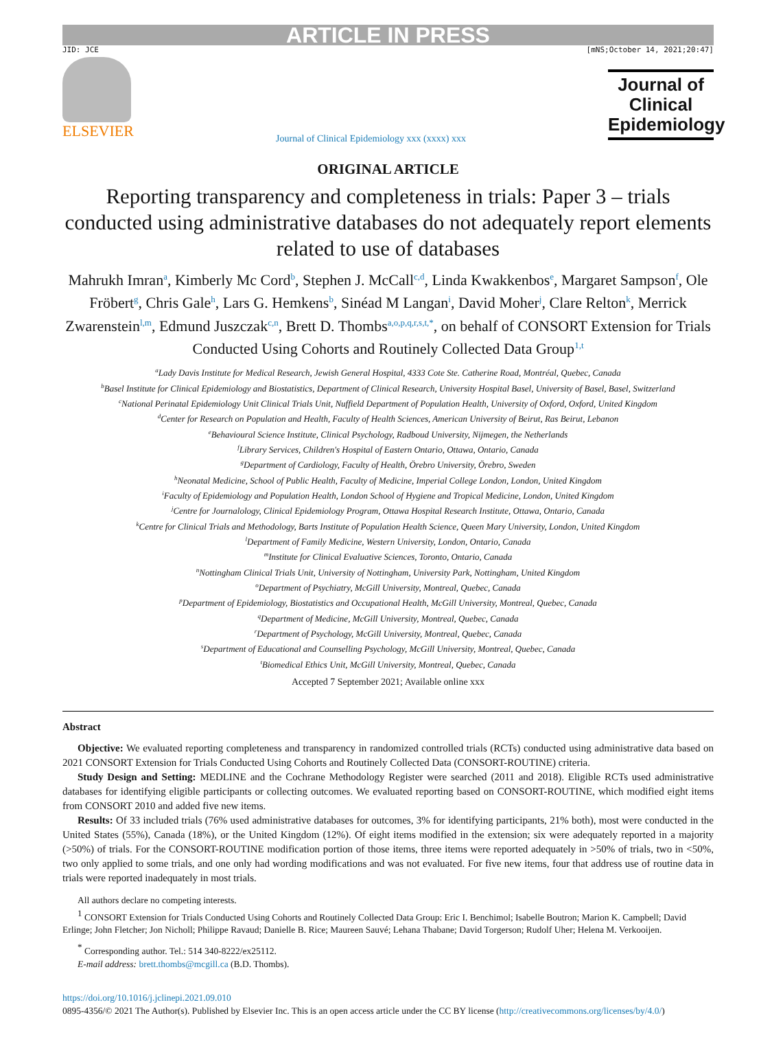ARTICLE IN PRESS
JID: JCE [mNS;October 14, 2021;20:47]
ELSEVIER
Journal of Clinical Epidemiology xxx (xxxx) xxx
Journal of Clinical Epidemiology
ORIGINAL ARTICLE
Reporting transparency and completeness in trials: Paper 3 – trials conducted using administrative databases do not adequately report elements related to use of databases
Mahrukh Imran<sup>a</sup>, Kimberly Mc Cord<sup>b</sup>, Stephen J. McCall<sup>c,d</sup>, Linda Kwakkenbos<sup>e</sup>, Margaret Sampson<sup>f</sup>, Ole Fröbert<sup>g</sup>, Chris Gale<sup>h</sup>, Lars G. Hemkens<sup>b</sup>, Sinéad M Langan<sup>i</sup>, David Moher<sup>j</sup>, Clare Relton<sup>k</sup>, Merrick Zwarenstein<sup>l,m</sup>, Edmund Juszczak<sup>c,n</sup>, Brett D. Thombs<sup>a,o,p,q,r,s,t,*</sup>, on behalf of CONSORT Extension for Trials Conducted Using Cohorts and Routinely Collected Data Group<sup>1,t</sup>
<sup>a</sup> Lady Davis Institute for Medical Research, Jewish General Hospital, 4333 Cote Ste. Catherine Road, Montréal, Quebec, Canada
<sup>b</sup> Basel Institute for Clinical Epidemiology and Biostatistics, Department of Clinical Research, University Hospital Basel, University of Basel, Basel, Switzerland
<sup>c</sup> National Perinatal Epidemiology Unit Clinical Trials Unit, Nuffield Department of Population Health, University of Oxford, Oxford, United Kingdom
<sup>d</sup> Center for Research on Population and Health, Faculty of Health Sciences, American University of Beirut, Ras Beirut, Lebanon
<sup>e</sup> Behavioural Science Institute, Clinical Psychology, Radboud University, Nijmegen, the Netherlands
<sup>f</sup> Library Services, Children's Hospital of Eastern Ontario, Ottawa, Ontario, Canada
<sup>g</sup> Department of Cardiology, Faculty of Health, Örebro University, Örebro, Sweden
<sup>h</sup> Neonatal Medicine, School of Public Health, Faculty of Medicine, Imperial College London, London, United Kingdom
<sup>i</sup> Faculty of Epidemiology and Population Health, London School of Hygiene and Tropical Medicine, London, United Kingdom
<sup>j</sup> Centre for Journalology, Clinical Epidemiology Program, Ottawa Hospital Research Institute, Ottawa, Ontario, Canada
<sup>k</sup> Centre for Clinical Trials and Methodology, Barts Institute of Population Health Science, Queen Mary University, London, United Kingdom
<sup>l</sup> Department of Family Medicine, Western University, London, Ontario, Canada
<sup>m</sup> Institute for Clinical Evaluative Sciences, Toronto, Ontario, Canada
<sup>n</sup> Nottingham Clinical Trials Unit, University of Nottingham, University Park, Nottingham, United Kingdom
<sup>o</sup> Department of Psychiatry, McGill University, Montreal, Quebec, Canada
<sup>p</sup> Department of Epidemiology, Biostatistics and Occupational Health, McGill University, Montreal, Quebec, Canada
<sup>q</sup> Department of Medicine, McGill University, Montreal, Quebec, Canada
<sup>r</sup> Department of Psychology, McGill University, Montreal, Quebec, Canada
<sup>s</sup> Department of Educational and Counselling Psychology, McGill University, Montreal, Quebec, Canada
<sup>t</sup> Biomedical Ethics Unit, McGill University, Montreal, Quebec, Canada
Accepted 7 September 2021; Available online xxx
Abstract
Objective: We evaluated reporting completeness and transparency in randomized controlled trials (RCTs) conducted using administrative data based on 2021 CONSORT Extension for Trials Conducted Using Cohorts and Routinely Collected Data (CONSORT-ROUTINE) criteria.
Study Design and Setting: MEDLINE and the Cochrane Methodology Register were searched (2011 and 2018). Eligible RCTs used administrative databases for identifying eligible participants or collecting outcomes. We evaluated reporting based on CONSORT-ROUTINE, which modified eight items from CONSORT 2010 and added five new items.
Results: Of 33 included trials (76% used administrative databases for outcomes, 3% for identifying participants, 21% both), most were conducted in the United States (55%), Canada (18%), or the United Kingdom (12%). Of eight items modified in the extension; six were adequately reported in a majority (>50%) of trials. For the CONSORT-ROUTINE modification portion of those items, three items were reported adequately in >50% of trials, two in <50%, two only applied to some trials, and one only had wording modifications and was not evaluated. For five new items, four that address use of routine data in trials were reported inadequately in most trials.
All authors declare no competing interests.
<sup>1</sup> CONSORT Extension for Trials Conducted Using Cohorts and Routinely Collected Data Group: Eric I. Benchimol; Isabelle Boutron; Marion K. Campbell; David Erlinge; John Fletcher; Jon Nicholl; Philippe Ravaud; Danielle B. Rice; Maureen Sauvé; Lehana Thabane; David Torgerson; Rudolf Uher; Helena M. Verkooijen.
<sup>*</sup> Corresponding author. Tel.: 514 340-8222/ex25112.
E-mail address: brett.thombs@mcgill.ca (B.D. Thombs).
https://doi.org/10.1016/j.jclinepi.2021.09.010
0895-4356/© 2021 The Author(s). Published by Elsevier Inc. This is an open access article under the CC BY license (http://creativecommons.org/licenses/by/4.0/)